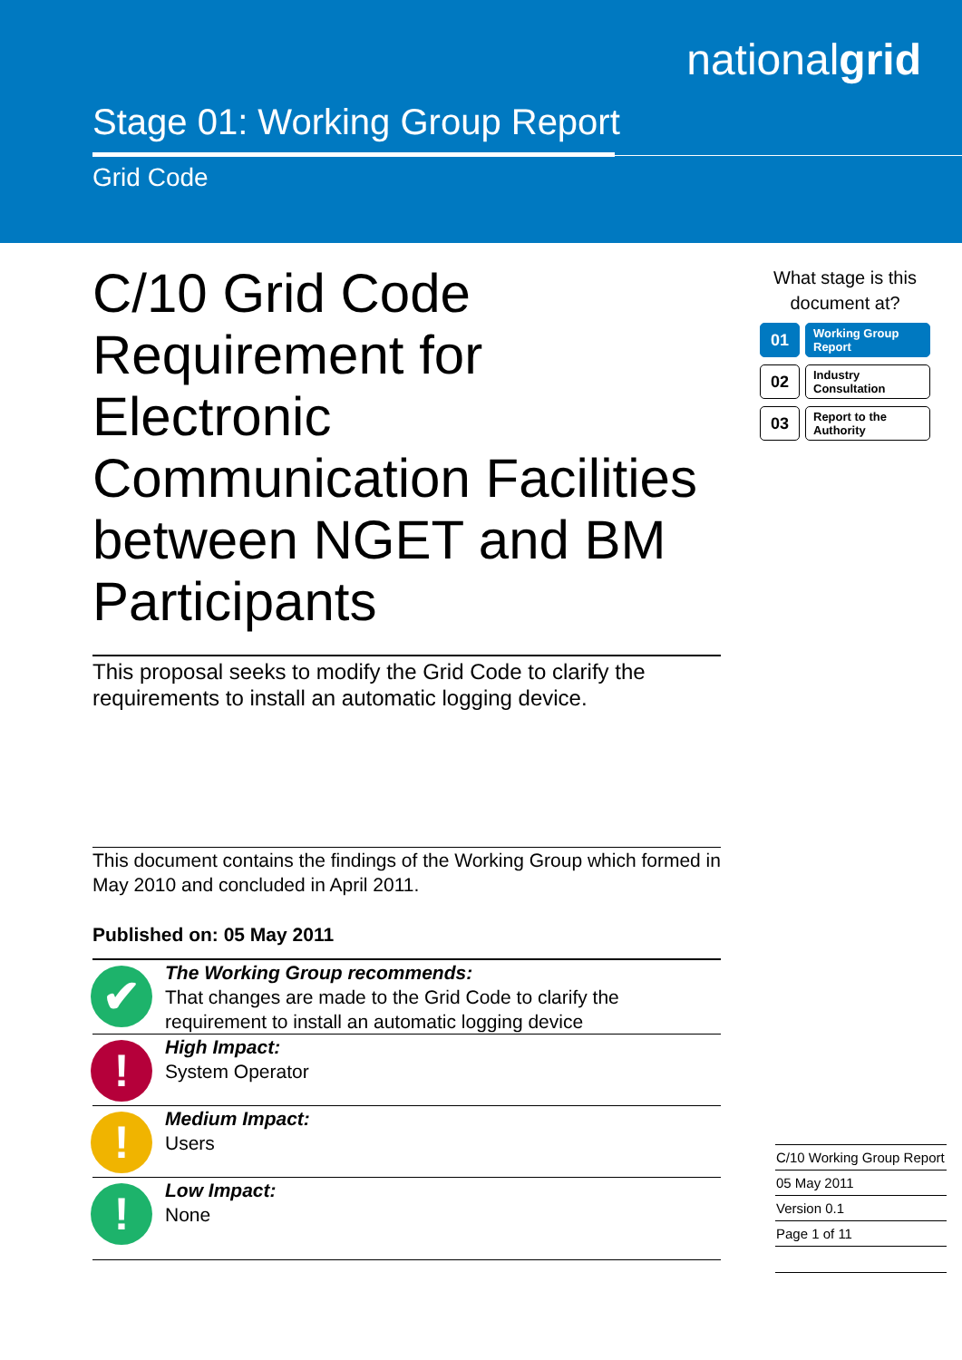nationalgrid
Stage 01: Working Group Report
Grid Code
C/10 Grid Code Requirement for Electronic Communication Facilities between NGET and BM Participants
This proposal seeks to modify the Grid Code to clarify the requirements to install an automatic logging device.
This document contains the findings of the Working Group which formed in May 2010 and concluded in April 2011.
Published on: 05 May 2011
✔
The Working Group recommends:
That changes are made to the Grid Code to clarify the requirement to install an automatic logging device
!
High Impact:
System Operator
!
Medium Impact:
Users
!
Low Impact:
None
What stage is this document at?
01
Working Group Report
02
Industry Consultation
03
Report to the Authority
C/10 Working Group Report
05 May 2011
Version 0.1
Page 1 of 11